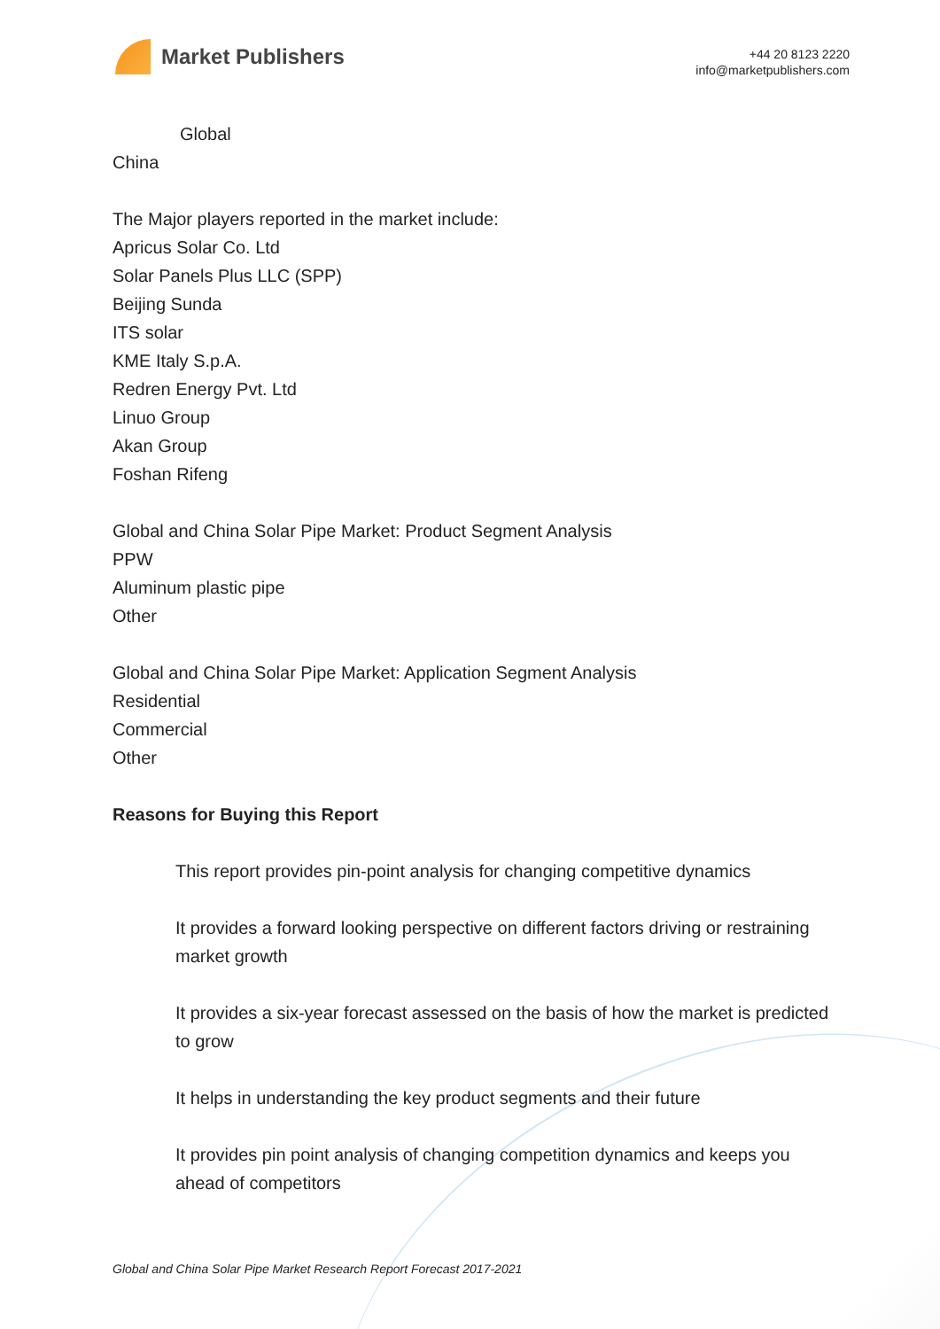Market Publishers
+44 20 8123 2220
info@marketpublishers.com
Global
China
The Major players reported in the market include:
Apricus Solar Co. Ltd
Solar Panels Plus LLC (SPP)
Beijing Sunda
ITS solar
KME Italy S.p.A.
Redren Energy Pvt. Ltd
Linuo Group
Akan Group
Foshan Rifeng
Global and China Solar Pipe Market: Product Segment Analysis
PPW
Aluminum plastic pipe
Other
Global and China Solar Pipe Market: Application Segment Analysis
Residential
Commercial
Other
Reasons for Buying this Report
This report provides pin-point analysis for changing competitive dynamics
It provides a forward looking perspective on different factors driving or restraining market growth
It provides a six-year forecast assessed on the basis of how the market is predicted to grow
It helps in understanding the key product segments and their future
It provides pin point analysis of changing competition dynamics and keeps you ahead of competitors
Global and China Solar Pipe Market Research Report Forecast 2017-2021